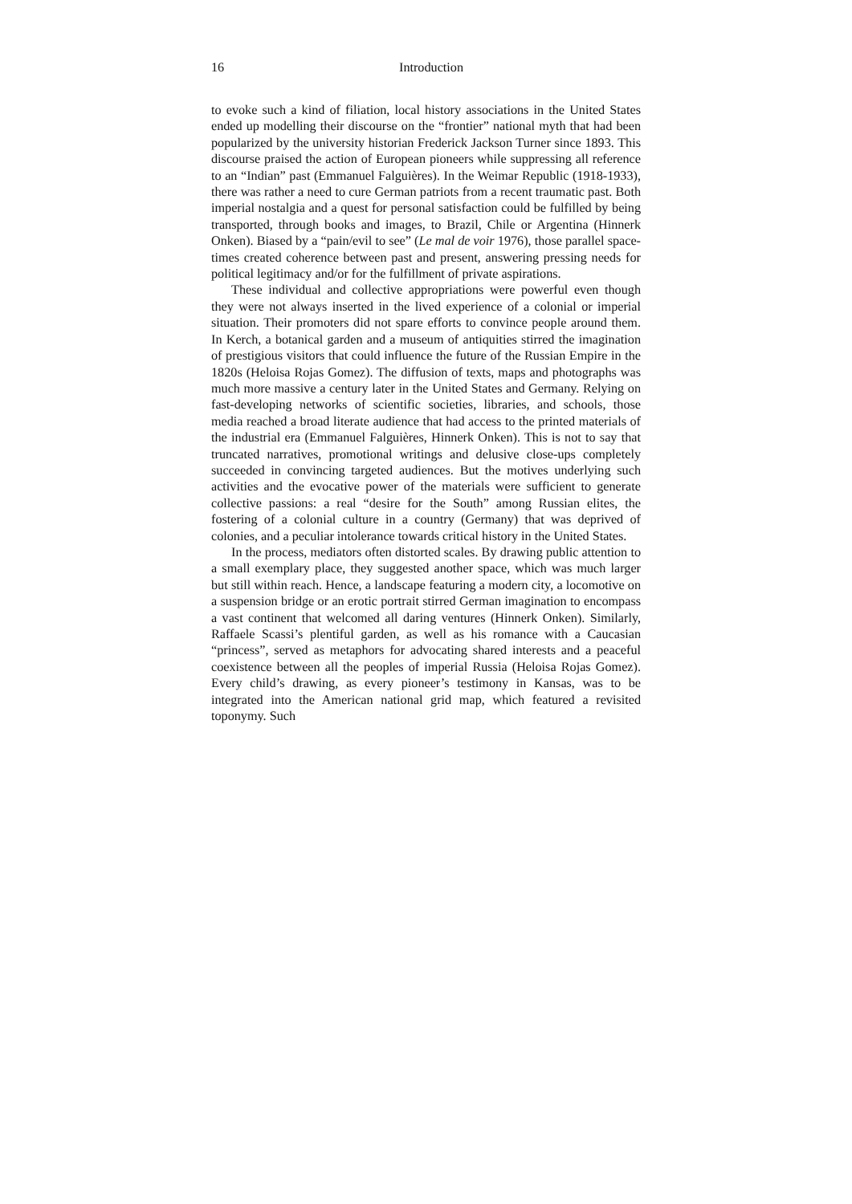16 Introduction
to evoke such a kind of filiation, local history associations in the United States ended up modelling their discourse on the “frontier” national myth that had been popularized by the university historian Frederick Jackson Turner since 1893. This discourse praised the action of European pioneers while suppressing all reference to an “Indian” past (Emmanuel Falguières). In the Weimar Republic (1918-1933), there was rather a need to cure German patriots from a recent traumatic past. Both imperial nostalgia and a quest for personal satisfaction could be fulfilled by being transported, through books and images, to Brazil, Chile or Argentina (Hinnerk Onken). Biased by a “pain/evil to see” (Le mal de voir 1976), those parallel space-times created coherence between past and present, answering pressing needs for political legitimacy and/or for the fulfillment of private aspirations.
These individual and collective appropriations were powerful even though they were not always inserted in the lived experience of a colonial or imperial situation. Their promoters did not spare efforts to convince people around them. In Kerch, a botanical garden and a museum of antiquities stirred the imagination of prestigious visitors that could influence the future of the Russian Empire in the 1820s (Heloisa Rojas Gomez). The diffusion of texts, maps and photographs was much more massive a century later in the United States and Germany. Relying on fast-developing networks of scientific societies, libraries, and schools, those media reached a broad literate audience that had access to the printed materials of the industrial era (Emmanuel Falguières, Hinnerk Onken). This is not to say that truncated narratives, promotional writings and delusive close-ups completely succeeded in convincing targeted audiences. But the motives underlying such activities and the evocative power of the materials were sufficient to generate collective passions: a real “desire for the South” among Russian elites, the fostering of a colonial culture in a country (Germany) that was deprived of colonies, and a peculiar intolerance towards critical history in the United States.
In the process, mediators often distorted scales. By drawing public attention to a small exemplary place, they suggested another space, which was much larger but still within reach. Hence, a landscape featuring a modern city, a locomotive on a suspension bridge or an erotic portrait stirred German imagination to encompass a vast continent that welcomed all daring ventures (Hinnerk Onken). Similarly, Raffaele Scassi’s plentiful garden, as well as his romance with a Caucasian “princess”, served as metaphors for advocating shared interests and a peaceful coexistence between all the peoples of imperial Russia (Heloisa Rojas Gomez). Every child’s drawing, as every pioneer’s testimony in Kansas, was to be integrated into the American national grid map, which featured a revisited toponymy. Such